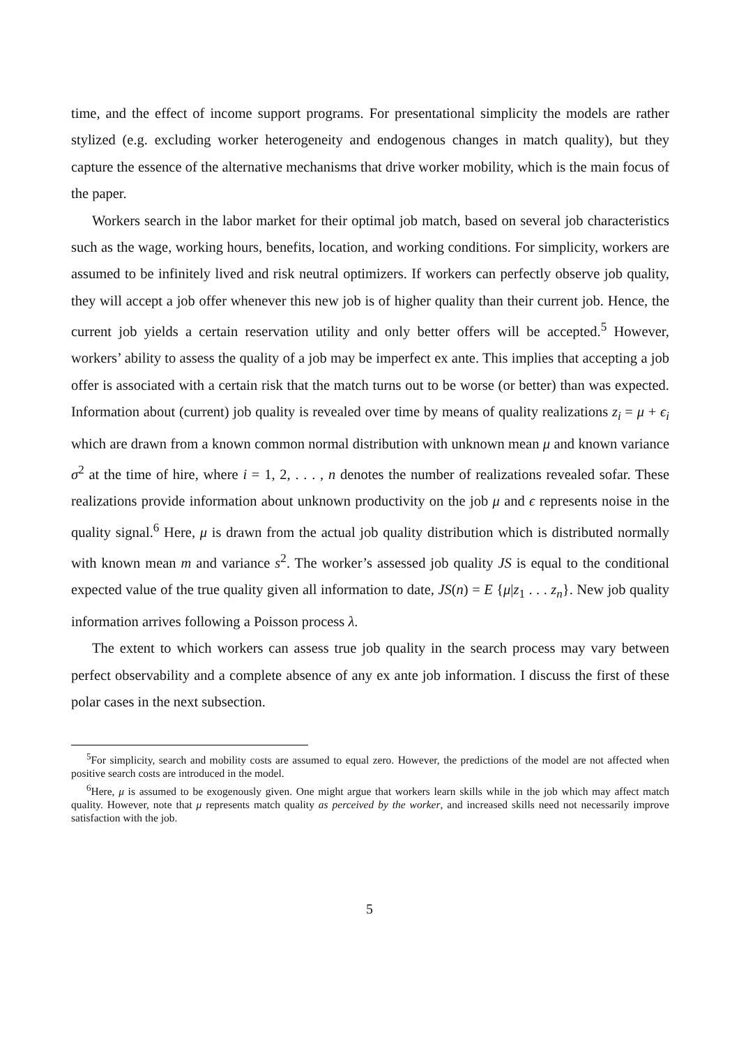time, and the effect of income support programs. For presentational simplicity the models are rather stylized (e.g. excluding worker heterogeneity and endogenous changes in match quality), but they capture the essence of the alternative mechanisms that drive worker mobility, which is the main focus of the paper.
Workers search in the labor market for their optimal job match, based on several job characteristics such as the wage, working hours, benefits, location, and working conditions. For simplicity, workers are assumed to be infinitely lived and risk neutral optimizers. If workers can perfectly observe job quality, they will accept a job offer whenever this new job is of higher quality than their current job. Hence, the current job yields a certain reservation utility and only better offers will be accepted.<sup>5</sup> However, workers’ ability to assess the quality of a job may be imperfect ex ante. This implies that accepting a job offer is associated with a certain risk that the match turns out to be worse (or better) than was expected. Information about (current) job quality is revealed over time by means of quality realizations z<sub>i</sub> = μ + ϵ<sub>i</sub> which are drawn from a known common normal distribution with unknown mean μ and known variance σ<sup>2</sup> at the time of hire, where i = 1, 2, . . . , n denotes the number of realizations revealed sofar. These realizations provide information about unknown productivity on the job μ and ϵ represents noise in the quality signal.<sup>6</sup> Here, μ is drawn from the actual job quality distribution which is distributed normally with known mean m and variance s<sup>2</sup>. The worker’s assessed job quality JS is equal to the conditional expected value of the true quality given all information to date, JS(n) = E {μ|z<sub>1</sub> . . . z<sub>n</sub>}. New job quality information arrives following a Poisson process λ.
The extent to which workers can assess true job quality in the search process may vary between perfect observability and a complete absence of any ex ante job information. I discuss the first of these polar cases in the next subsection.
<sup>5</sup> For simplicity, search and mobility costs are assumed to equal zero. However, the predictions of the model are not affected when positive search costs are introduced in the model.
<sup>6</sup> Here, μ is assumed to be exogenously given. One might argue that workers learn skills while in the job which may affect match quality. However, note that μ represents match quality as perceived by the worker, and increased skills need not necessarily improve satisfaction with the job.
5